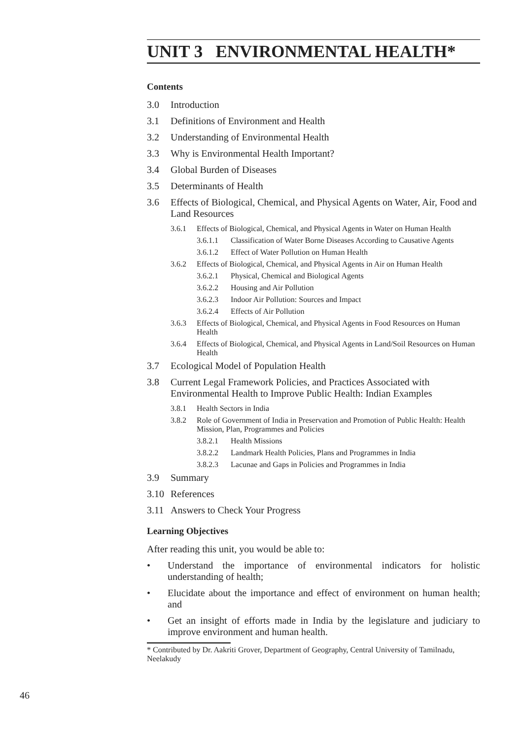UNIT 3 ENVIRONMENTAL HEALTH*
Contents
3.0 Introduction
3.1 Definitions of Environment and Health
3.2 Understanding of Environmental Health
3.3 Why is Environmental Health Important?
3.4 Global Burden of Diseases
3.5 Determinants of Health
3.6 Effects of Biological, Chemical, and Physical Agents on Water, Air, Food and Land Resources
3.6.1 Effects of Biological, Chemical, and Physical Agents in Water on Human Health
3.6.1.1 Classification of Water Borne Diseases According to Causative Agents
3.6.1.2 Effect of Water Pollution on Human Health
3.6.2 Effects of Biological, Chemical, and Physical Agents in Air on Human Health
3.6.2.1 Physical, Chemical and Biological Agents
3.6.2.2 Housing and Air Pollution
3.6.2.3 Indoor Air Pollution: Sources and Impact
3.6.2.4 Effects of Air Pollution
3.6.3 Effects of Biological, Chemical, and Physical Agents in Food Resources on Human Health
3.6.4 Effects of Biological, Chemical, and Physical Agents in Land/Soil Resources on Human Health
3.7 Ecological Model of Population Health
3.8 Current Legal Framework Policies, and Practices Associated with Environmental Health to Improve Public Health: Indian Examples
3.8.1 Health Sectors in India
3.8.2 Role of Government of India in Preservation and Promotion of Public Health: Health Mission, Plan, Programmes and Policies
3.8.2.1 Health Missions
3.8.2.2 Landmark Health Policies, Plans and Programmes in India
3.8.2.3 Lacunae and Gaps in Policies and Programmes in India
3.9 Summary
3.10 References
3.11 Answers to Check Your Progress
Learning Objectives
After reading this unit, you would be able to:
• Understand the importance of environmental indicators for holistic understanding of health;
• Elucidate about the importance and effect of environment on human health; and
• Get an insight of efforts made in India by the legislature and judiciary to improve environment and human health.
* Contributed by Dr. Aakriti Grover, Department of Geography, Central University of Tamilnadu, Neelakudy
46